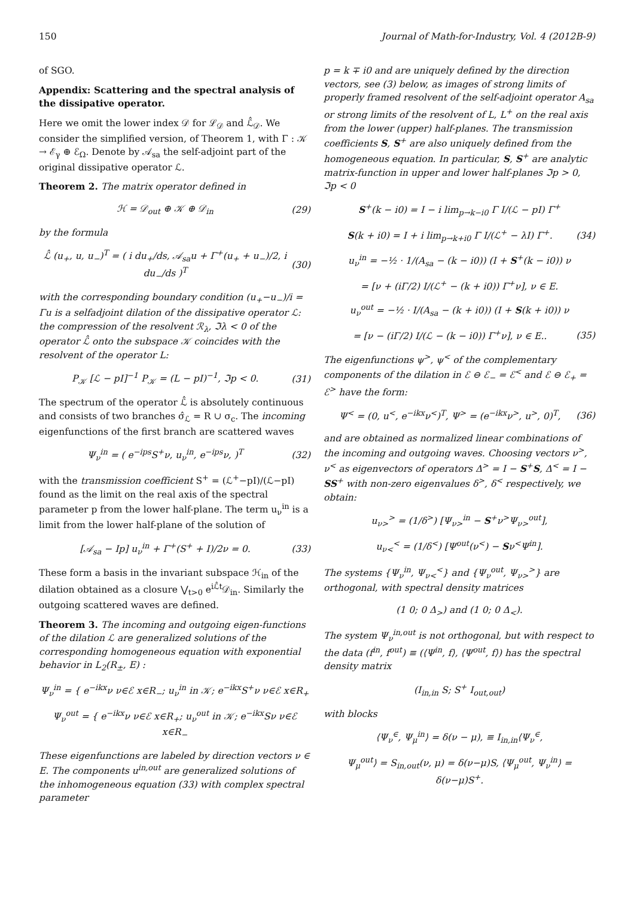150 Journal of Math-for-Industry, Vol. 4 (2012B-9)
of SGO.
Appendix: Scattering and the spectral analysis of the dissipative operator.
Here we omit the lower index 𝒟 for ℒ<sub>𝒟</sub> and ℒ̂<sub>𝒟</sub>. We consider the simplified version, of Theorem 1, with Γ : 𝒦 → ℰ<sub>γ</sub> ⊕ ℰ<sub>Ω</sub>. Denote by 𝒜<sub>sa</sub> the self-adjoint part of the original dissipative operator ℒ.
Theorem 2. The matrix operator defined in
ℋ = 𝒟<sub>out</sub> ⊕ 𝒦 ⊕ 𝒟<sub>in</sub> (29)
by the formula
ℒ̂ (u<sub>+</sub>, u, u<sub>−</sub>)<sup>T</sup> = ( i du<sub>+</sub>/ds, 𝒜<sub>sa</sub>u + Γ<sup>+</sup>(u<sub>+</sub> + u<sub>−</sub>)/2, i du<sub>−</sub>/ds )<sup>T</sup> (30)
with the corresponding boundary condition (u<sub>+</sub>−u<sub>−</sub>)/i = Γu is a selfadjoint dilation of the dissipative operator ℒ: the compression of the resolvent ℛ<sub>λ</sub>, ℑλ < 0 of the operator ℒ̂ onto the subspace 𝒦 coincides with the resolvent of the operator L:
P<sub>𝒦</sub> [ℒ − pI]<sup>−1</sup> P<sub>𝒦</sub> = (L − pI)<sup>−1</sup>, ℑp < 0. (31)
The spectrum of the operator ℒ̂ is absolutely continuous and consists of two branches σ̂<sub>ℒ</sub> = R ∪ σ<sub>c</sub>. The incoming eigenfunctions of the first branch are scattered waves
Ψ<sub>ν</sub><sup>in</sup> = ( e<sup>−ips</sup>S<sup>+</sup>ν, u<sub>ν</sub><sup>in</sup>, e<sup>−ips</sup>ν, )<sup>T</sup> (32)
with the transmission coefficient S<sup>+</sup> = (ℒ<sup>+</sup>−pI)/(ℒ−pI) found as the limit on the real axis of the spectral parameter p from the lower half-plane. The term u<sub>ν</sub><sup>in</sup> is a limit from the lower half-plane of the solution of
[𝒜<sub>sa</sub> − Ip] u<sub>ν</sub><sup>in</sup> + Γ<sup>+</sup>(S<sup>+</sup> + I)/2ν = 0. (33)
These form a basis in the invariant subspace ℋ<sub>in</sub> of the dilation obtained as a closure ⋁<sub>t>0</sub> e<sup>iℒ̂t</sup>𝒟<sub>in</sub>. Similarly the outgoing scattered waves are defined.
Theorem 3. The incoming and outgoing eigen-functions of the dilation ℒ are generalized solutions of the corresponding homogeneous equation with exponential behavior in L<sub>2</sub>(R<sub>±</sub>, E) :
Ψ<sub>ν</sub><sup>in</sup> = { e<sup>−ikx</sup>ν ν∈ℰ x∈R<sub>−</sub>; u<sub>ν</sub><sup>in</sup> in 𝒦; e<sup>−ikx</sup>S<sup>+</sup>ν ν∈ℰ x∈R<sub>+</sub>
Ψ<sub>ν</sub><sup>out</sup> = { e<sup>−ikx</sup>ν ν∈ℰ x∈R<sub>+</sub>; u<sub>ν</sub><sup>out</sup> in 𝒦; e<sup>−ikx</sup>Sν ν∈ℰ x∈R<sub>−</sub>
These eigenfunctions are labeled by direction vectors ν ∈ E. The components u<sup>in,out</sup> are generalized solutions of the inhomogeneous equation (33) with complex spectral parameter
p = k ∓ i0 and are uniquely defined by the direction vectors, see (3) below, as images of strong limits of properly framed resolvent of the self-adjoint operator A<sub>sa</sub> or strong limits of the resolvent of L, L<sup>+</sup> on the real axis from the lower (upper) half-planes. The transmission coefficients S, S<sup>+</sup> are also uniquely defined from the homogeneous equation. In particular, S, S<sup>+</sup> are analytic matrix-function in upper and lower half-planes ℑp > 0, ℑp < 0
S<sup>+</sup>(k − i0) = I − i lim<sub>p→k−i0</sub> Γ I/(ℒ − pI) Γ<sup>+</sup>
S(k + i0) = I + i lim<sub>p→k+i0</sub> Γ I/(ℒ<sup>+</sup> − λI) Γ<sup>+</sup>. (34)
u<sub>ν</sub><sup>in</sup> = −½ · 1/(A<sub>sa</sub> − (k − i0)) (I + S<sup>+</sup>(k − i0)) ν
= [ν + (iΓ/2) I/(ℒ<sup>+</sup> − (k + i0)) Γ<sup>+</sup>ν], ν ∈ E.
u<sub>ν</sub><sup>out</sup> = −½ · I/(A<sub>sa</sub> − (k + i0)) (I + S(k + i0)) ν
= [ν − (iΓ/2) I/(ℒ − (k − i0)) Γ<sup>+</sup>ν], ν ∈ E.. (35)
The eigenfunctions ψ<sup>></sup>, ψ<sup><</sup> of the complementary components of the dilation in ℰ ⊖ ℰ<sub>−</sub> = ℰ<sup><</sup> and ℰ ⊖ ℰ<sub>+</sub> = ℰ<sup>></sup> have the form:
Ψ<sup><</sup> = (0, u<sup><</sup>, e<sup>−ikx</sup>ν<sup><</sup>)<sup>T</sup>, Ψ<sup>></sup> = (e<sup>−ikx</sup>ν<sup>></sup>, u<sup>></sup>, 0)<sup>T</sup>, (36)
and are obtained as normalized linear combinations of the incoming and outgoing waves. Choosing vectors ν<sup>></sup>, ν<sup><</sup> as eigenvectors of operators Δ<sup>></sup> = I − S<sup>+</sup>S, Δ<sup><</sup> = I − SS<sup>+</sup> with non-zero eigenvalues δ<sup>></sup>, δ<sup><</sup> respectively, we obtain:
u<sub>ν></sub><sup>></sup> = (1/δ<sup>></sup>) [Ψ<sub>ν></sub><sup>in</sup> − S<sup>+</sup>ν<sup>></sup>Ψ<sub>ν></sub><sup>out</sup>],
u<sub>ν<</sub><sup><</sup> = (1/δ<sup><</sup>) [Ψ<sup>out</sup>(ν<sup><</sup>) − Sν<sup><</sup>Ψ<sup>in</sup>].
The systems {Ψ<sub>ν</sub><sup>in</sup>, Ψ<sub>ν<</sub><sup><</sup>} and {Ψ<sub>ν</sub><sup>out</sup>, Ψ<sub>ν></sub><sup>></sup>} are orthogonal, with spectral density matrices
(1 0; 0 Δ<sub>></sub>) and (1 0; 0 Δ<sub><</sub>).
The system Ψ<sub>ν</sub><sup>in,out</sup> is not orthogonal, but with respect to the data (f<sup>in</sup>, f<sup>out</sup>) ≡ (⟨Ψ<sup>in</sup>, f⟩, ⟨Ψ<sup>out</sup>, f⟩) has the spectral density matrix
(I<sub>in,in</sub> S; S<sup>+</sup> I<sub>out,out</sub>)
with blocks
⟨Ψ<sub>ν</sub><sup>∈</sup>, Ψ<sub>μ</sub><sup>in</sup>⟩ = δ(ν − μ), ≡ I<sub>in,in</sub>⟨Ψ<sub>ν</sub><sup>∈</sup>,
Ψ<sub>μ</sub><sup>out</sup>⟩ = S<sub>in,out</sub>(ν, μ) = δ(ν−μ)S, ⟨Ψ<sub>μ</sub><sup>out</sup>, Ψ<sub>ν</sub><sup>in</sup>⟩ = δ(ν−μ)S<sup>+</sup>.